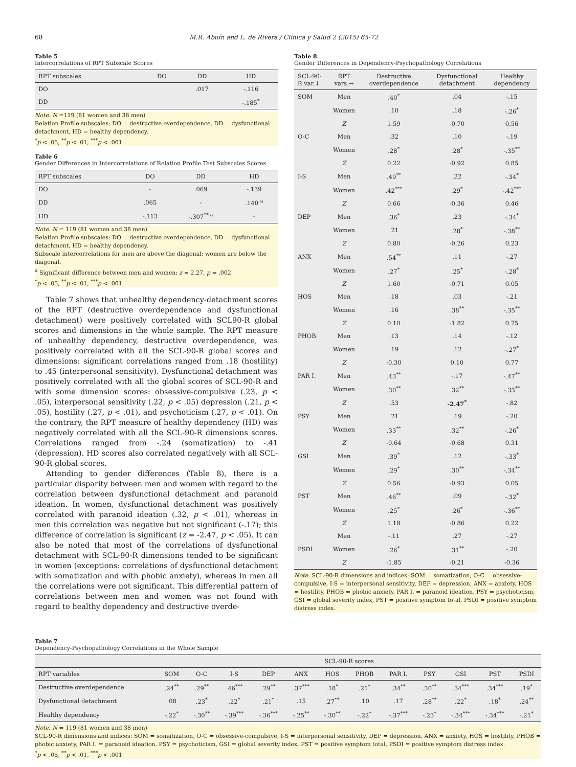68 M.R. Abuín and L. de Rivera / Clínica y Salud 2 (2015) 65-72
Table 5
Intercorrelations of RPT Subscale Scores
| RPT subscales | DO | DD | HD |
| --- | --- | --- | --- |
| DO | | .017 | -.116 |
| DD | | | -.185<sup>*</sup> |
Note. N =119 (81 women and 38 men)
Relation Profile subscales: DO = destructive overdependence, DD = dysfunctional detachment, HD = healthy dependency.
<sup>*</sup> p < .05, <sup>**</sup>p < .01, <sup>***</sup>p < .001
Table 6
Gender Differences in Intercorrelations of Relation Profile Test Subscales Scores
| RPT subscales | DO | DD | HD |
| --- | --- | --- | --- |
| DO | - | .069 | -.139 |
| DD | .065 | - | .140 <sup>a</sup> |
| HD | -.113 | -.307<sup>** a</sup> | - |
Note. N = 119 (81 women and 38 men)
Relation Profile subscales: DO = destructive overdependence, DD = dysfunctional detachment, HD = healthy dependency.
Subscale intercorrelations for men are above the diagonal; women are below the diagonal.
<sup>a</sup> Significant difference between men and women: z = 2.27, p = .002
<sup>*</sup> p < .05, <sup>**</sup>p < .01, <sup>***</sup>p < .001
Table 7 shows that unhealthy dependency-detachment scores of the RPT (destructive overdependence and dysfunctional detachment) were positively correlated with SCL90-R global scores and dimensions in the whole sample. The RPT measure of unhealthy dependency, destructive overdependence, was positively correlated with all the SCL-90-R global scores and dimensions: significant correlations ranged from .18 (hostility) to .45 (interpersonal sensitivity). Dysfunctional detachment was positively correlated with all the global scores of SCL-90-R and with some dimension scores: obsessive-compulsive (.23, p < .05), interpersonal sensitivity (.22, p < .05) depression (.21, p < .05), hostility (.27, p < .01), and psychoticism (.27, p < .01). On the contrary, the RPT measure of healthy dependency (HD) was negatively correlated with all the SCL-90-R dimensions scores. Correlations ranged from -.24 (somatization) to -.41 (depression). HD scores also correlated negatively with all SCL-90-R global scores.
Attending to gender differences (Table 8), there is a particular disparity between men and women with regard to the correlation between dysfunctional detachment and paranoid ideation. In women, dysfunctional detachment was positively correlated with paranoid ideation (.32, p < .01), whereas in men this correlation was negative but not significant (-.17); this difference of correlation is significant (z = -2.47, p < .05). It can also be noted that most of the correlations of dysfunctional detachment with SCL-90-R dimensions tended to be significant in women (exceptions: correlations of dysfunctional detachment with somatization and with phobic anxiety), whereas in men all the correlations were not significant. This differential pattern of correlations between men and women was not found with regard to healthy dependency and destructive overde-
Table 8
Gender Differences in Dependency-Psychopathology Correlations
| SCL-90-R var.↓ | RPT vars.→ | Destructive overdependence | Dysfunctional detachment | Healthy dependency |
| --- | --- | --- | --- | --- |
| SOM | Men | .40<sup>*</sup> | .04 | -.15 |
| | Women | .10 | .18 | -.26<sup>*</sup> |
| | Z | 1.59 | -0.70 | 0.56 |
| O-C | Men | .32 | .10 | -.19 |
| | Women | .28<sup>*</sup> | .28<sup>*</sup> | -.35<sup>**</sup> |
| | Z | 0.22 | -0.92 | 0.85 |
| I-S | Men | .49<sup>**</sup> | .22 | -.34<sup>*</sup> |
| | Women | .42<sup>***</sup> | .29<sup>*</sup> | -.42<sup>***</sup> |
| | Z | 0.66 | -0.36 | 0.46 |
| DEP | Men | .36<sup>*</sup> | .23 | -.34<sup>*</sup> |
| | Women | .21 | .28<sup>*</sup> | -.38<sup>**</sup> |
| | Z | 0.80 | -0.26 | 0.23 |
| ANX | Men | .54<sup>**</sup> | .11 | -.27 |
| | Women | .27<sup>*</sup> | .25<sup>*</sup> | -.28<sup>*</sup> |
| | Z | 1.60 | -0.71 | 0.05 |
| HOS | Men | .18 | .03 | -.21 |
| | Women | .16 | .38<sup>**</sup> | -.35<sup>**</sup> |
| | Z | 0.10 | -1.82 | 0.75 |
| PHOB | Men | .13 | .14 | -.12 |
| | Women | .19 | .12 | -.27<sup>*</sup> |
| | Z | -0.30 | 0.10 | 0.77 |
| PAR I. | Men | .43<sup>**</sup> | -.17 | -.47<sup>**</sup> |
| | Women | .30<sup>**</sup> | .32<sup>**</sup> | -.33<sup>**</sup> |
| | Z | .53 | -2.47<sup>*</sup> | -.82 |
| PSY | Men | .21 | .19 | -.20 |
| | Women | .33<sup>**</sup> | .32<sup>**</sup> | -.26<sup>*</sup> |
| | Z | -0.64 | -0.68 | 0.31 |
| GSI | Men | .39<sup>*</sup> | .12 | -.33<sup>*</sup> |
| | Women | .29<sup>*</sup> | .30<sup>**</sup> | -.34<sup>**</sup> |
| | Z | 0.56 | -0.93 | 0.05 |
| PST | Men | .46<sup>**</sup> | .09 | -.32<sup>*</sup> |
| | Women | .25<sup>*</sup> | .26<sup>*</sup> | -.36<sup>**</sup> |
| | Z | 1.18 | -0.86 | 0.22 |
| | Men | -.11 | .27 | -.27 |
| PSDI | Women | .26<sup>*</sup> | .31<sup>**</sup> | -.20 |
| | Z | -1.85 | -0.21 | -0.36 |
Note. SCL-90-R dimensions and indices: SOM = somatization, O-C = obsessive-compulsive, I-S = interpersonal sensitivity, DEP = depression, ANX = anxiety, HOS = hostility, PHOB = phobic anxiety, PAR I. = paranoid ideation, PSY = psychoticism, GSI = global severity index, PST = positive symptom total, PSDI = positive symptom distress index.
Table 7
Dependency-Psychopathology Correlations in the Whole Sample
| | SCL-90-R scores | | | | | | | | | | | |
| --- | --- | --- | --- | --- | --- | --- | --- | --- | --- | --- | --- | --- |
| RPT variables | SOM | O-C | I-S | DEP | ANX | HOS | PHOB | PAR I. | PSY | GSI | PST | PSDI |
| Destructive overdependence | .24<sup>**</sup> | .29<sup>**</sup> | .46<sup>***</sup> | .29<sup>**</sup> | .37<sup>***</sup> | .18<sup>*</sup> | .21<sup>*</sup> | .34<sup>**</sup> | .30<sup>**</sup> | .34<sup>***</sup> | .34<sup>***</sup> | .19<sup>*</sup> |
| Dysfunctional detachment | .08 | .23<sup>*</sup> | .22<sup>*</sup> | .21<sup>*</sup> | .15 | .27<sup>**</sup> | .10 | .17 | .28<sup>**</sup> | .22<sup>*</sup> | .18<sup>*</sup> | .24<sup>**</sup> |
| Healthy dependency | -.22<sup>*</sup> | -.30<sup>**</sup> | -.39<sup>***</sup> | -.36<sup>***</sup> | -.25<sup>**</sup> | -.30<sup>**</sup> | -.22<sup>*</sup> | -.37<sup>***</sup> | -.23<sup>*</sup> | -.34<sup>***</sup> | -.34<sup>***</sup> | -.21<sup>*</sup> |
Note. N = 119 (81 women and 38 men)
SCL-90-R dimensions and indices: SOM = somatization, O-C = obsessive-compulsive, I-S = interpersonal sensitivity, DEP = depression, ANX = anxiety, HOS = hostility, PHOB = phobic anxiety, PAR I. = paranoid ideation, PSY = psychoticism, GSI = global severity index, PST = positive symptom total, PSDI = positive symptom distress index.
<sup>*</sup> p < .05, <sup>**</sup>p < .01, <sup>***</sup>p < .001